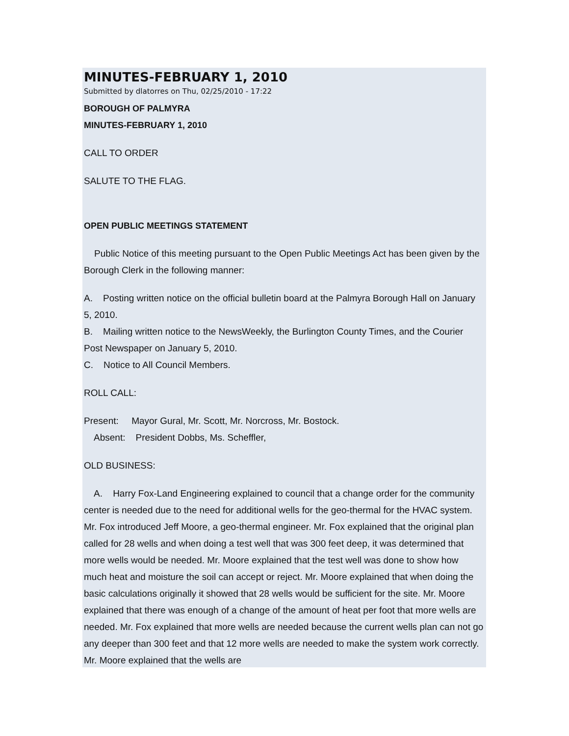MINUTES-FEBRUARY 1, 2010
Submitted by dlatorres on Thu, 02/25/2010 - 17:22
BOROUGH OF PALMYRA
MINUTES-FEBRUARY 1, 2010
CALL TO ORDER
SALUTE TO THE FLAG.
OPEN PUBLIC MEETINGS STATEMENT
Public Notice of this meeting pursuant to the Open Public Meetings Act has been given by the Borough Clerk in the following manner:
A. Posting written notice on the official bulletin board at the Palmyra Borough Hall on January 5, 2010.
B. Mailing written notice to the NewsWeekly, the Burlington County Times, and the Courier Post Newspaper on January 5, 2010.
C. Notice to All Council Members.
ROLL CALL:
Present: Mayor Gural, Mr. Scott, Mr. Norcross, Mr. Bostock.
Absent: President Dobbs, Ms. Scheffler,
OLD BUSINESS:
A. Harry Fox-Land Engineering explained to council that a change order for the community center is needed due to the need for additional wells for the geo-thermal for the HVAC system. Mr. Fox introduced Jeff Moore, a geo-thermal engineer. Mr. Fox explained that the original plan called for 28 wells and when doing a test well that was 300 feet deep, it was determined that more wells would be needed. Mr. Moore explained that the test well was done to show how much heat and moisture the soil can accept or reject. Mr. Moore explained that when doing the basic calculations originally it showed that 28 wells would be sufficient for the site. Mr. Moore explained that there was enough of a change of the amount of heat per foot that more wells are needed. Mr. Fox explained that more wells are needed because the current wells plan can not go any deeper than 300 feet and that 12 more wells are needed to make the system work correctly. Mr. Moore explained that the wells are